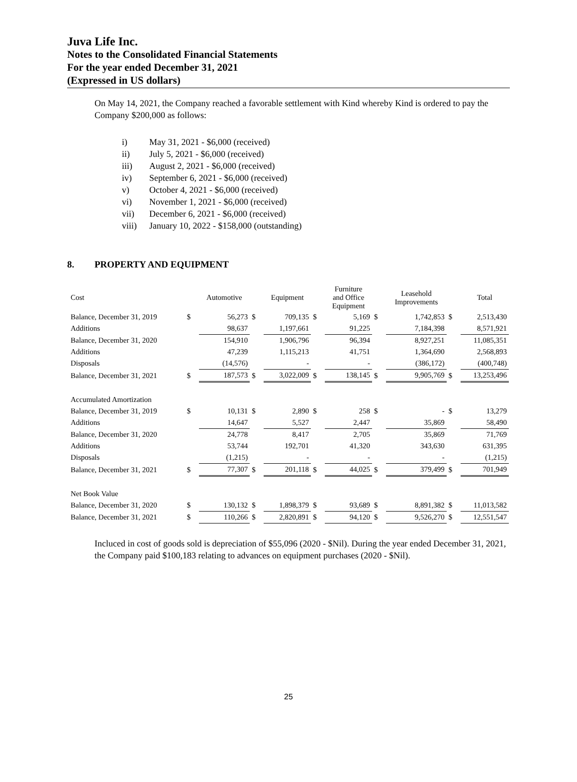Juva Life Inc.
Notes to the Consolidated Financial Statements
For the year ended December 31, 2021
(Expressed in US dollars)
On May 14, 2021, the Company reached a favorable settlement with Kind whereby Kind is ordered to pay the Company $200,000 as follows:
i) May 31, 2021 - $6,000 (received)
ii) July 5, 2021 - $6,000 (received)
iii) August 2, 2021 - $6,000 (received)
iv) September 6, 2021 - $6,000 (received)
v) October 4, 2021 - $6,000 (received)
vi) November 1, 2021 - $6,000 (received)
vii) December 6, 2021 - $6,000 (received)
viii) January 10, 2022 - $158,000 (outstanding)
8. PROPERTY AND EQUIPMENT
| Cost | | Automotive | | Equipment | | Furniture and Office Equipment | | Leasehold Improvements | | Total |
| --- | --- | --- | --- | --- | --- | --- | --- | --- | --- | --- |
| Balance, December 31, 2019 | $ | 56,273 | $ | 709,135 | $ | 5,169 | $ | 1,742,853 | $ | 2,513,430 |
| Additions | | 98,637 | | 1,197,661 | | 91,225 | | 7,184,398 | | 8,571,921 |
| Balance, December 31, 2020 | | 154,910 | | 1,906,796 | | 96,394 | | 8,927,251 | | 11,085,351 |
| Additions | | 47,239 | | 1,115,213 | | 41,751 | | 1,364,690 | | 2,568,893 |
| Disposals | | (14,576) | | - | | - | | (386,172) | | (400,748) |
| Balance, December 31, 2021 | $ | 187,573 | $ | 3,022,009 | $ | 138,145 | $ | 9,905,769 | $ | 13,253,496 |
| Accumulated Amortization | | | | | | | | | | |
| Balance, December 31, 2019 | $ | 10,131 | $ | 2,890 | $ | 258 | $ | - | $ | 13,279 |
| Additions | | 14,647 | | 5,527 | | 2,447 | | 35,869 | | 58,490 |
| Balance, December 31, 2020 | | 24,778 | | 8,417 | | 2,705 | | 35,869 | | 71,769 |
| Additions | | 53,744 | | 192,701 | | 41,320 | | 343,630 | | 631,395 |
| Disposals | | (1,215) | | - | | - | | - | | (1,215) |
| Balance, December 31, 2021 | $ | 77,307 | $ | 201,118 | $ | 44,025 | $ | 379,499 | $ | 701,949 |
| Net Book Value | | | | | | | | | | |
| Balance, December 31, 2020 | $ | 130,132 | $ | 1,898,379 | $ | 93,689 | $ | 8,891,382 | $ | 11,013,582 |
| Balance, December 31, 2021 | $ | 110,266 | $ | 2,820,891 | $ | 94,120 | $ | 9,526,270 | $ | 12,551,547 |
Incluced in cost of goods sold is depreciation of $55,096 (2020 - $Nil). During the year ended December 31, 2021, the Company paid $100,183 relating to advances on equipment purchases (2020 - $Nil).
25